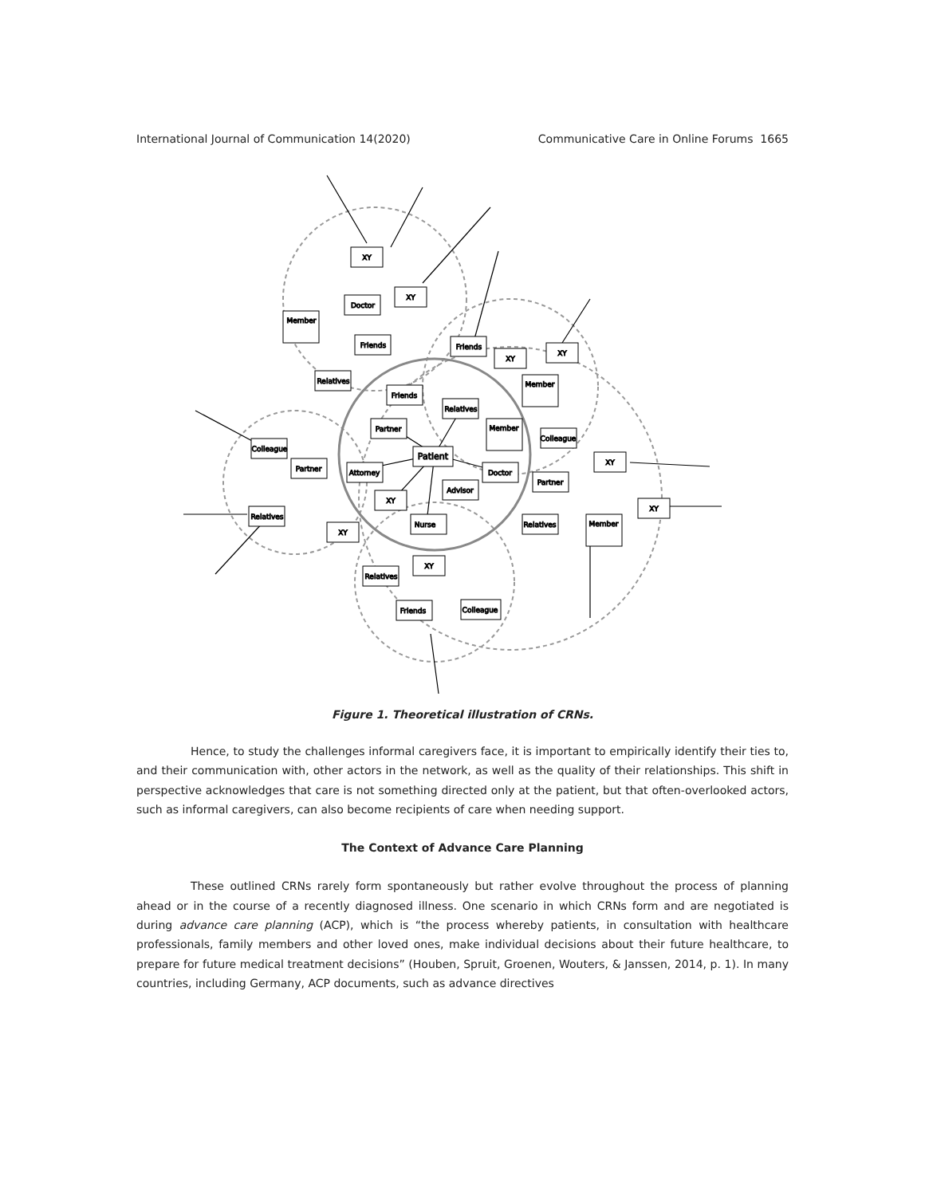International Journal of Communication 14(2020) Communicative Care in Online Forums 1665
XY
XY
Doctor
Member
Friends
Friends
XY
XY
Relatives
Friends
Member
Relatives
Partner
Member
Colleague
Colleague
Patient
Partner
Attorney
Doctor
XY
Partner
Advisor
XY
XY
Relatives
Nurse
Relatives
Member
XY
XY
Relatives
Colleague
Friends
Figure 1. Theoretical illustration of CRNs.
Hence, to study the challenges informal caregivers face, it is important to empirically identify their ties to, and their communication with, other actors in the network, as well as the quality of their relationships. This shift in perspective acknowledges that care is not something directed only at the patient, but that often-overlooked actors, such as informal caregivers, can also become recipients of care when needing support.
The Context of Advance Care Planning
These outlined CRNs rarely form spontaneously but rather evolve throughout the process of planning ahead or in the course of a recently diagnosed illness. One scenario in which CRNs form and are negotiated is during advance care planning (ACP), which is “the process whereby patients, in consultation with healthcare professionals, family members and other loved ones, make individual decisions about their future healthcare, to prepare for future medical treatment decisions” (Houben, Spruit, Groenen, Wouters, & Janssen, 2014, p. 1). In many countries, including Germany, ACP documents, such as advance directives